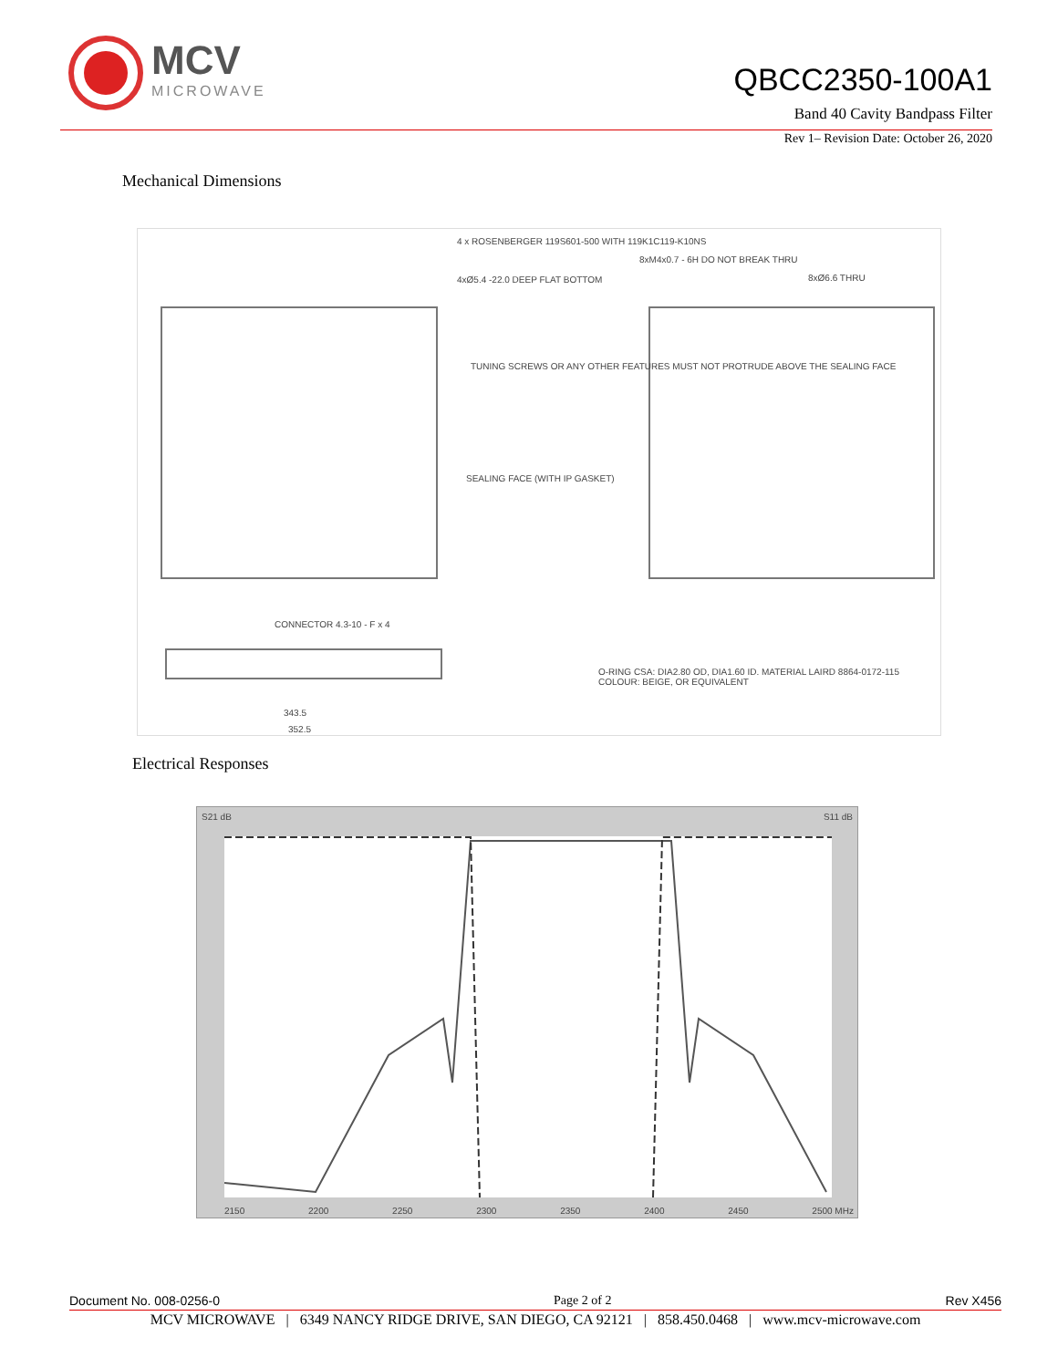MCV
MICROWAVE
QBCC2350-100A1
Band 40 Cavity Bandpass Filter
Rev 1– Revision Date: October 26, 2020
Mechanical Dimensions
4 x ROSENBERGER 119S601-500 WITH 119K1C119-K10NS
4xØ5.4 -22.0 DEEP FLAT BOTTOM
8xM4x0.7 - 6H DO NOT BREAK THRU
8xØ6.6 THRU
TUNING SCREWS OR ANY OTHER FEATURES MUST NOT PROTRUDE ABOVE THE SEALING FACE
SEALING FACE (WITH IP GASKET)
CONNECTOR 4.3-10 - F x 4
343.5
352.5
O-RING CSA: DIA2.80 OD, DIA1.60 ID. MATERIAL LAIRD 8864-0172-115 COLOUR: BEIGE, OR EQUIVALENT
Electrical Responses
S21 dB S11 dB
2150 2200 2250 2300 2350 2400 2450 2500 MHz
Document No. 008-0256-0 Page 2 of 2 Rev X456
MCV MICROWAVE | 6349 NANCY RIDGE DRIVE, SAN DIEGO, CA 92121 | 858.450.0468 | www.mcv-microwave.com